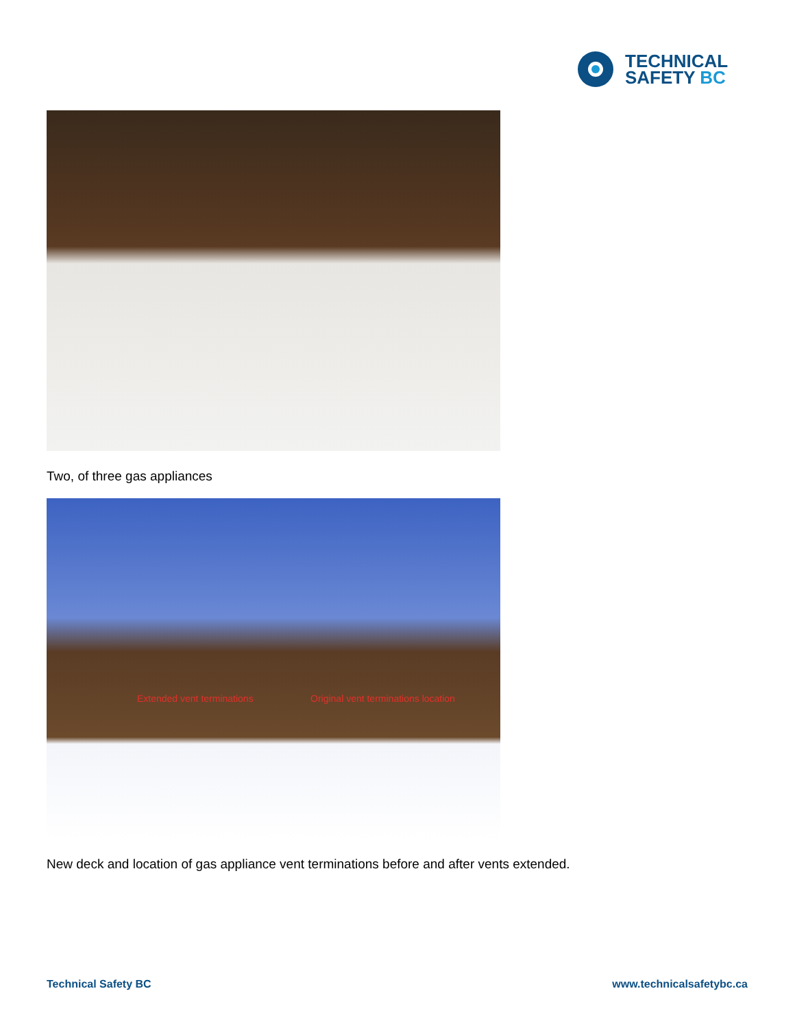TECHNICAL
SAFETY BC
Two, of three gas appliances
Extended vent terminations Original vent terminations location
New deck and location of gas appliance vent terminations before and after vents extended.
Technical Safety BC www.technicalsafetybc.ca